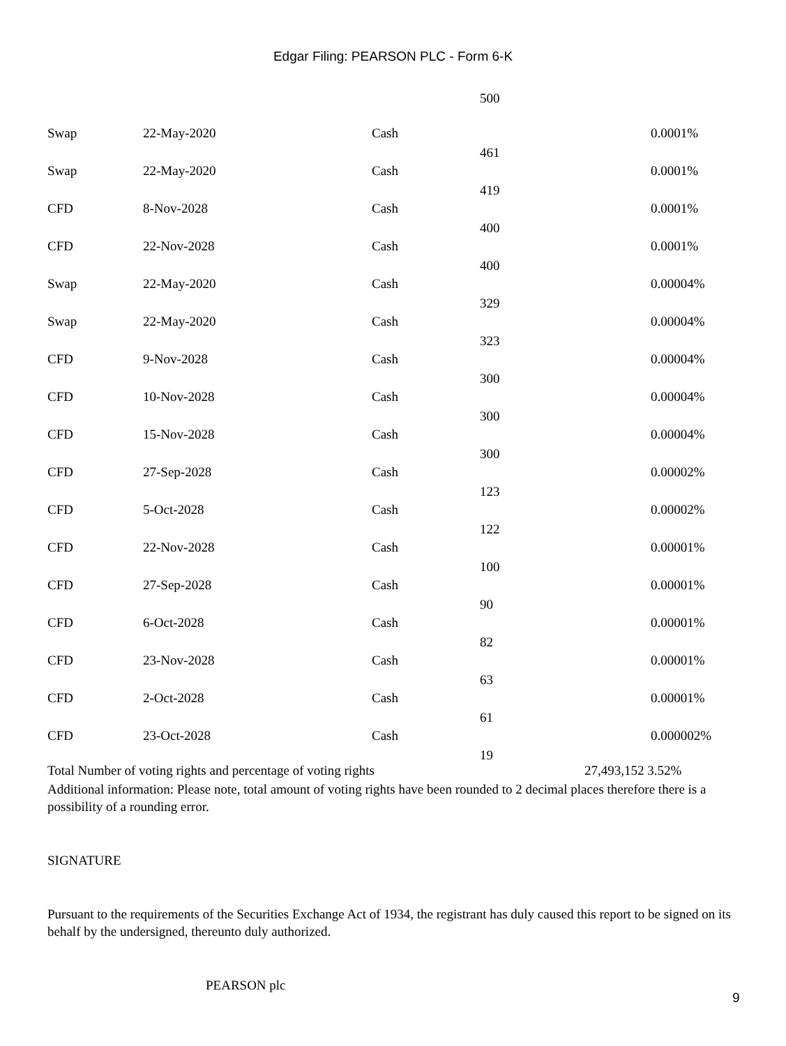Edgar Filing: PEARSON PLC - Form 6-K
| | | | 500 | |
| Swap | 22-May-2020 | Cash | 461 | 0.0001% |
| Swap | 22-May-2020 | Cash | 419 | 0.0001% |
| CFD | 8-Nov-2028 | Cash | 400 | 0.0001% |
| CFD | 22-Nov-2028 | Cash | 400 | 0.0001% |
| Swap | 22-May-2020 | Cash | 329 | 0.00004% |
| Swap | 22-May-2020 | Cash | 323 | 0.00004% |
| CFD | 9-Nov-2028 | Cash | 300 | 0.00004% |
| CFD | 10-Nov-2028 | Cash | 300 | 0.00004% |
| CFD | 15-Nov-2028 | Cash | 300 | 0.00004% |
| CFD | 27-Sep-2028 | Cash | 123 | 0.00002% |
| CFD | 5-Oct-2028 | Cash | 122 | 0.00002% |
| CFD | 22-Nov-2028 | Cash | 100 | 0.00001% |
| CFD | 27-Sep-2028 | Cash | 90 | 0.00001% |
| CFD | 6-Oct-2028 | Cash | 82 | 0.00001% |
| CFD | 23-Nov-2028 | Cash | 63 | 0.00001% |
| CFD | 2-Oct-2028 | Cash | 61 | 0.00001% |
| CFD | 23-Oct-2028 | Cash | 19 | 0.000002% |
| Total Number of voting rights and percentage of voting rights | 27,493,152 3.52% |
Additional information: Please note, total amount of voting rights have been rounded to 2 decimal places therefore there is a possibility of a rounding error.
SIGNATURE
Pursuant to the requirements of the Securities Exchange Act of 1934, the registrant has duly caused this report to be signed on its behalf by the undersigned, thereunto duly authorized.
PEARSON plc
9